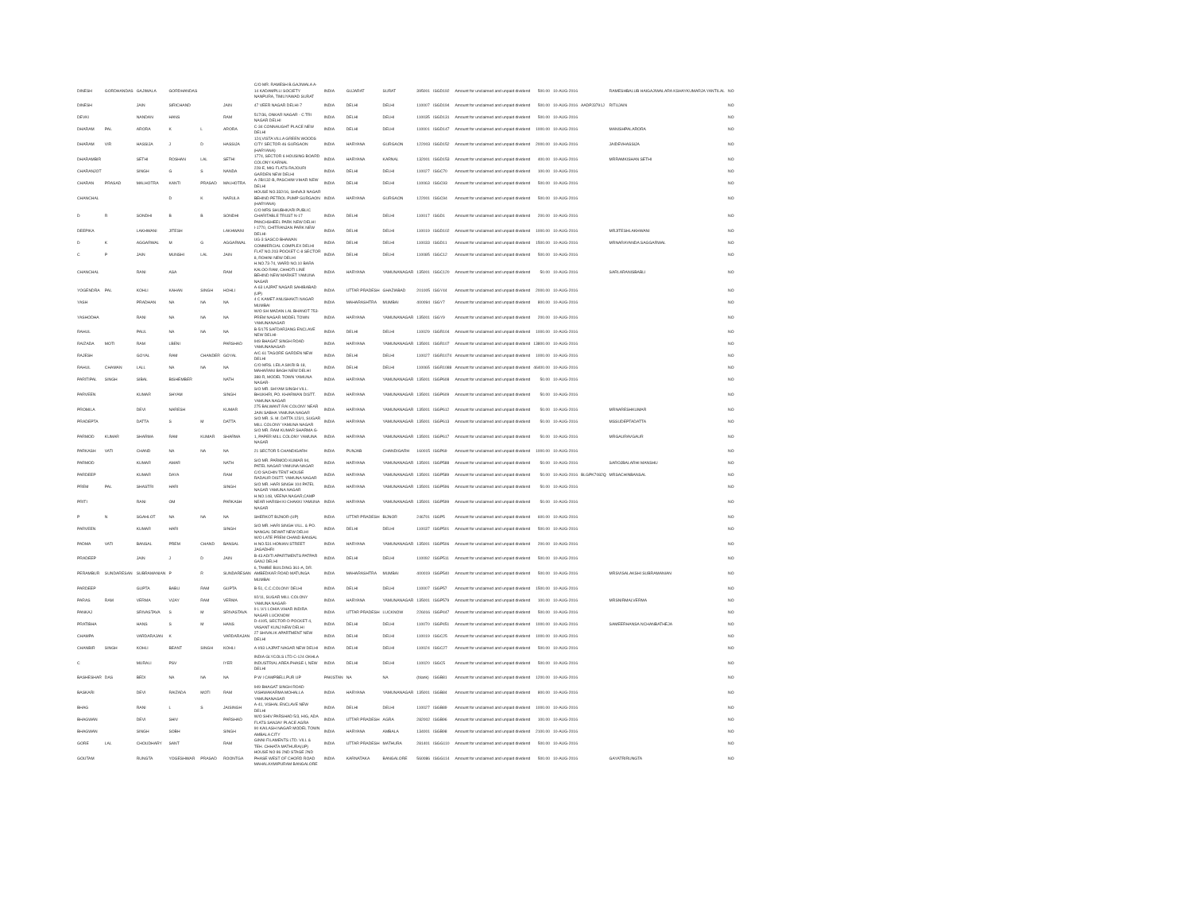| DINESH | GORDHANDAS | GAJIWALA | GORDHANDAS | | | C/O MR. RAMESH B.GAJIWALA A-14 KADAMPLLI SOCIETY NANPURA, TIMLIYAWAD SURAT | INDIA | GUJARAT | SURAT | 395001 | ISGD192 | Amount for unclaimed and unpaid dividend | 500.00 | 10-AUG-2016 | | RAMESHBALUB HAIGAJIWALARA KSHAYKUMARJA YANTILAL | NO |
| DINESH | | JAIN | SIRICHAND | | JAIN | 47 VEER NAGAR DELHI-7 | INDIA | DELHI | DELHI | 110007 | ISGD194 | Amount for unclaimed and unpaid dividend | 500.00 | 10-AUG-2016 | AADPJ3791J | RITUJAIN | NO |
| DEVKI | | NANDAN | HANS | | RAM | 517/36, ONKAR NAGAR - C TRI NAGAR DELHI | INDIA | DELHI | DELHI | 110035 | ISGD131 | Amount for unclaimed and unpaid dividend | 500.00 | 10-AUG-2016 | | | NO |
| DHARAM | PAL | ARORA | K | L | ARORA | C-34 CONNAUGHT PLACE NEW DELHI | INDIA | DELHI | DELHI | 110001 | ISGD147 | Amount for unclaimed and unpaid dividend | 1000.00 | 10-AUG-2016 | | MANISHPALARORA | NO |
| DHARAM | VIR | HASSIJA | J | D | HASSIJA | 124,VISTA VILLA GREEN WOODS CITY SECTOR-46 GURGAON (HARYANA) | INDIA | HARYANA | GURGAON | 122003 | ISGD152 | Amount for unclaimed and unpaid dividend | 2000.00 | 10-AUG-2016 | | JAIDEVHASSIJA | NO |
| DHARAMBIR | | SETHI | ROSHAN | LAL | SETHI | 1774, SECTOR 6 HOUSING BOARD COLONY KARNAL | INDIA | HARYANA | KARNAL | 132001 | ISGD153 | Amount for unclaimed and unpaid dividend | 400.00 | 10-AUG-2016 | | MRRAMKISHAN SETHI | NO |
| CHARANJOT | | SINGH | G | S | NANDA | 228-E, MIG FLATS RAJOURI GARDEN NEW DELHI | INDIA | DELHI | DELHI | 110027 | ISGC70 | Amount for unclaimed and unpaid dividend | 100.00 | 10-AUG-2016 | | | NO |
| CHARAN | PRASAD | MALHOTRA | KANTI | PRASAD | MALHOTRA | A-2B/132-B, PASCHIM VIHAR NEW DELHI | INDIA | DELHI | DELHI | 110063 | ISGC93 | Amount for unclaimed and unpaid dividend | 500.00 | 10-AUG-2016 | | | NO |
| CHANCHAL | | | D | K | NARULA | HOUSE NO.332/16, SHIVAJI NAGAR BEHIND PETROL PUMP GURGAON (HARYANA) | INDIA | HARYANA | GURGAON | 122001 | ISGC94 | Amount for unclaimed and unpaid dividend | 500.00 | 10-AUG-2016 | | | NO |
| D | R | SONDHI | B | B | SONDHI | C/O MRS SHUBHKARI PUBLIC CHARITABLE TRUST N-17 PANCHSHEEL PARK NEW DELHI | INDIA | DELHI | DELHI | 110017 | ISGD1 | Amount for unclaimed and unpaid dividend | 200.00 | 10-AUG-2016 | | | NO |
| DEEPIKA | | LAKHWANI | JITESH | | LAKHWANI | I-1770, CHITRANJAN PARK NEW DELHI- | INDIA | DELHI | DELHI | 110019 | ISGD102 | Amount for unclaimed and unpaid dividend | 1000.00 | 10-AUG-2016 | | MRJITESHLAKHWANI | NO |
| D | K | AGGARWAL | M | G | AGGARWAL | UG-3 SASCO BHAWAN COMMERCIAL COMPLEX DELHI | INDIA | DELHI | DELHI | 110033 | ISGD11 | Amount for unclaimed and unpaid dividend | 1500.00 | 10-AUG-2016 | | MRNARAYANDA SAGGARWAL | NO |
| C | P | JAIN | MUNSHI | LAL | JAIN | FLAT NO.203 POCKET C-8 SECTOR 8, ROHINI NEW DELHI | INDIA | DELHI | DELHI | 110085 | ISGC12 | Amount for unclaimed and unpaid dividend | 500.00 | 10-AUG-2016 | | | NO |
| CHANCHAL | | RANI | ASA | | RAM | H.NO.73-74, WARD NO.10 BARA KALOO RAM, CHHOTI LINE BEHIND NEW MARKET YAMUNA NAGAR | INDIA | HARYANA | YAMUNANAGAR | 135001 | ISGC120 | Amount for unclaimed and unpaid dividend | 50.00 | 10-AUG-2016 | | SARLARANISBABLI | NO |
| YOGENDRA | PAL | KOHLI | KAHAN | SINGH | HOHLI | A-63 LAJPAT NAGAR SAHIBABAD (UP) | INDIA | UTTAR PRADESH | GHAZIABAD | 201005 | ISGY44 | Amount for unclaimed and unpaid dividend | 2000.00 | 10-AUG-2016 | | | NO |
| YASH | | PRADHAN | NA | NA | NA | 4 C KAMET ANUSHAKTI NAGAR MUMBAI | INDIA | MAHARASHTRA | MUMBAI | 400094 | ISGY7 | Amount for unclaimed and unpaid dividend | 800.00 | 10-AUG-2016 | | | NO |
| YASHODHA | | RANI | NA | NA | NA | W/O SH MADAN LAL BHANOT 753-PREM NAGAR MODEL TOWN YAMUNANAGAR | INDIA | HARYANA | YAMUNANAGAR | 135001 | ISGY9 | Amount for unclaimed and unpaid dividend | 200.00 | 10-AUG-2016 | | | NO |
| RAHUL | | PAUL | NA | NA | NA | B-5/175 SAFDARJANG ENCLAVE NEW DELHI- | INDIA | DELHI | DELHI | 110029 | ISGR104 | Amount for unclaimed and unpaid dividend | 1000.00 | 10-AUG-2016 | | | NO |
| RAIZADA | MOTI | RAM | LBENI | | PARSHAD | 949 BHAGAT SINGH ROAD YAMUNANAGAR- | INDIA | HARYANA | YAMUNANAGAR | 135001 | ISGR107 | Amount for unclaimed and unpaid dividend | 13800.00 | 10-AUG-2016 | | | NO |
| RAJESH | | GOYAL | RAM | CHANDER | GOYAL | A/C-61 TAGORE GARDEN NEW DELHI | INDIA | DELHI | DELHI | 110027 | ISGR1074 | Amount for unclaimed and unpaid dividend | 1000.00 | 10-AUG-2016 | | | NO |
| RAHUL | CHAMAN | LALL | NA | NA | NA | C/O MRS. LEILA SIKRI B-18, MAHARANI BAGH NEW DELHI | INDIA | DELHI | DELHI | 110065 | ISGR1088 | Amount for unclaimed and unpaid dividend | 46400.00 | 10-AUG-2016 | | | NO |
| PARITIPAL | SINGH | SIBAL | BISHEMBER | | NATH | 388-R, MODEL TOWN YAMUNA NAGAR- | INDIA | HARYANA | YAMUNANAGAR | 135001 | ISGP608 | Amount for unclaimed and unpaid dividend | 50.00 | 10-AUG-2016 | | | NO |
| PARVEEN | | KUMAR | SHYAM | | SINGH | S/O MR. SHYAM SINGH VILL. BHUKHRI, PO. KHARWAN DISTT. YAMUNA NAGAR | INDIA | HARYANA | YAMUNANAGAR | 135001 | ISGP609 | Amount for unclaimed and unpaid dividend | 50.00 | 10-AUG-2016 | | | NO |
| PROMILA | | DEVI | NARESH | | KUMAR | 275 BALWANT RAI COLONY NEAR JAIN SABHA YAMUNA NAGAR | INDIA | HARYANA | YAMUNANAGAR | 135001 | ISGP612 | Amount for unclaimed and unpaid dividend | 50.00 | 10-AUG-2016 | | MRNARESHKUMAR | NO |
| PRADEPTA | | DATTA | S | M | DATTA | S/O MR. S. M. DATTA 123/1, SUGAR MILL COLONY YAMUNA NAGAR | INDIA | HARYANA | YAMUNANAGAR | 135001 | ISGP613 | Amount for unclaimed and unpaid dividend | 50.00 | 10-AUG-2016 | | MSSUDEPTADATTA | NO |
| PARMOD | KUMAR | SHARMA | RAM | KUMAR | SHARMA | S/O MR. RAM KUMAR SHARMA G-1, PAPER MILL COLONY YAMUNA NAGAR | INDIA | HARYANA | YAMUNANAGAR | 135001 | ISGP617 | Amount for unclaimed and unpaid dividend | 50.00 | 10-AUG-2016 | | MRGAURAVGAUR | NO |
| PARKASH | VATI | CHAND | NA | NA | NA | 21 SECTOR 5 CHANDIGARH | INDIA | PUNJAB | CHANDIGARH | 160015 | ISGP69 | Amount for unclaimed and unpaid dividend | 1000.00 | 10-AUG-2016 | | | NO |
| PARMOD | | KUMAR | AMAR | | NATH | S/O MR. PARMOD KUMAR 94, PATEL NAGAR YAMUNA NAGAR | INDIA | HARYANA | YAMUNANAGAR | 135001 | ISGP588 | Amount for unclaimed and unpaid dividend | 50.00 | 10-AUG-2016 | | SAROJBALARHI MANSHU | NO |
| PARDEEP | | KUMAR | DAYA | | RAM | C/O SACHIN TENT HOUSE RADAUR DISTT. YAMUNA NAGAR | INDIA | HARYANA | YAMUNANAGAR | 135001 | ISGP589 | Amount for unclaimed and unpaid dividend | 50.00 | 10-AUG-2016 | BLGPK7082Q | MRSACHINBANSAL | NO |
| PREM | PAL | SHASTRI | HARI | | SINGH | S/O MR. HARI SINGH 104 PATEL NAGAR YAMUNA NAGAR | INDIA | HARYANA | YAMUNANAGAR | 135001 | ISGP596 | Amount for unclaimed and unpaid dividend | 50.00 | 10-AUG-2016 | | | NO |
| PRITI | | RANI | OM | | PARKASH | H.NO.148, VEENA NAGAR,CAMP NEAR HARISH KI CHAKKI YAMUNA NAGAR | INDIA | HARYANA | YAMUNANAGAR | 135001 | ISGP599 | Amount for unclaimed and unpaid dividend | 50.00 | 10-AUG-2016 | | | NO |
| P | N | SGAHLOT | NA | NA | NA | SHERKOT BIJNOR-(UP) | INDIA | UTTAR PRADESH | BIJNOR | 246701 | ISGP5 | Amount for unclaimed and unpaid dividend | 600.00 | 10-AUG-2016 | | | NO |
| PARVEEN | | KUMAR | HARI | | SINGH | S/O MR. HARI SINGH VILL. & PO. NANGAL DEWAT NEW DELHI | INDIA | DELHI | DELHI | 110037 | ISGP501 | Amount for unclaimed and unpaid dividend | 500.00 | 10-AUG-2016 | | | NO |
| PADMA | VATI | BANSAL | PREM | CHAND | BANSAL | W/O LATE PREM CHAND BANSAL H.NO.531 HONIAN STREET JAGADHRI | INDIA | HARYANA | YAMUNANAGAR | 135001 | ISGP506 | Amount for unclaimed and unpaid dividend | 200.00 | 10-AUG-2016 | | | NO |
| PRADEEP | | JAIN | J | D | JAIN | B-43 ADITI APARTMENTS PATPAR GANJ DELHI | INDIA | DELHI | DELHI | 110092 | ISGP511 | Amount for unclaimed and unpaid dividend | 500.00 | 10-AUG-2016 | | | NO |
| PERAMBUR | SUNDARESAN | SUBRAMANIAN | P | R | SUNDARESAN | 6, TAMBE BUILDING 361-A, DR. AMBEDKAR ROAD MATUNGA MUMBAI | INDIA | MAHARASHTRA | MUMBAI | 400019 | ISGP540 | Amount for unclaimed and unpaid dividend | 500.00 | 10-AUG-2016 | | MRSVISALAKSHI SUBRAMANIAN | NO |
| PARDEEP | | GUPTA | BABU | RAM | GUPTA | B-51, C.C.COLONY DELHI | INDIA | DELHI | DELHI | 110007 | ISGP57 | Amount for unclaimed and unpaid dividend | 1500.00 | 10-AUG-2016 | | | NO |
| PARAS | RAM | VERMA | VIJAY | RAM | VERMA | 92/11, SUGAR MILL COLONY YAMUNA NAGAR- | INDIA | HARYANA | YAMUNANAGAR | 135001 | ISGP579 | Amount for unclaimed and unpaid dividend | 100.00 | 10-AUG-2016 | | MRSNIRMALVERMA | NO |
| PANKAJ | | SRIVASTAVA | S | M | SRIVASTAVA | 9 L.V/1 LOHIA VIHAR INDIRA NAGAR LUCKNOW | INDIA | UTTAR PRADESH | LUCKNOW | 226016 | ISGP447 | Amount for unclaimed and unpaid dividend | 500.00 | 10-AUG-2016 | | | NO |
| PRATIBHA | | HANS | S | M | HANS | D-4105, SECTOR-D POCKET-4, VASANT KUNJ NEW DELHI | INDIA | DELHI | DELHI | 110070 | ISGP451 | Amount for unclaimed and unpaid dividend | 1000.00 | 10-AUG-2016 | | SAMEERHANSA NCHANBATHEJA | NO |
| CHAMPA | | VARDARAJAN | K | | VARDARAJAN | 27 SHIVALIK APARTMENT NEW DELHI | INDIA | DELHI | DELHI | 110019 | ISGC25 | Amount for unclaimed and unpaid dividend | 1000.00 | 10-AUG-2016 | | | NO |
| CHANBIR | SINGH | KOHLI | BEANT | SINGH | KOHLI | A-I/93 LAJPAT NAGAR NEW DELHI | INDIA | DELHI | DELHI | 110024 | ISGC27 | Amount for unclaimed and unpaid dividend | 500.00 | 10-AUG-2016 | | | NO |
| C | | MURALI | PSV | | IYER | INDIA GLYCOLS LTD C-124 OKHLA INDUSTRIAL AREA PHASE-I, NEW DELHI | INDIA | DELHI | DELHI | 110020 | ISGC5 | Amount for unclaimed and unpaid dividend | 500.00 | 10-AUG-2016 | | | NO |
| BASHESHAR | DAS | BEDI | NA | NA | NA | P W I CAMPBELLPUR UP | PAKISTAN | NA | NA | (blank) | ISGB81 | Amount for unclaimed and unpaid dividend | 1200.00 | 10-AUG-2016 | | | NO |
| BASKARI | | DEVI | RAIZADA | MOTI | RAM | 949 BHAGAT SINGH ROAD VISHWAKARMA MOHALLA YAMUNANAGAR | INDIA | HARYANA | YAMUNANAGAR | 135001 | ISGB84 | Amount for unclaimed and unpaid dividend | 800.00 | 10-AUG-2016 | | | NO |
| BHAG | | RANI | L | S | JAISINGH | A-41, VISHAL ENCLAVE NEW DELHI | INDIA | DELHI | DELHI | 110027 | ISGB89 | Amount for unclaimed and unpaid dividend | 1000.00 | 10-AUG-2016 | | | NO |
| BHAGWAN | | DEVI | SHIV | | PARSHAD | W/O SHIV PARSHAD 5/3, HIG, ADA FLATS SANJAY PLACE AGRA | INDIA | UTTAR PRADESH | AGRA | 282002 | ISGB96 | Amount for unclaimed and unpaid dividend | 100.00 | 10-AUG-2016 | | | NO |
| BHAGWAN | | SINGH | SOBH | | SINGH | 90 KAILASH NAGAR MODEL TOWN AMBALA CITY | INDIA | HARYANA | AMBALA | 134001 | ISGB98 | Amount for unclaimed and unpaid dividend | 2100.00 | 10-AUG-2016 | | | NO |
| GORE | LAL | CHOUDHARY | SANT | | RAM | GINNI FILAMENTS LTD. VILL & TEH. CHHATA MATHURA(UP) | INDIA | UTTAR PRADESH | MATHURA | 281401 | ISGG110 | Amount for unclaimed and unpaid dividend | 500.00 | 10-AUG-2016 | | | NO |
| GOUTAM | | RUNGTA | YOGESHWAR | PRASAD | ROONTGA | HOUSE NO 86 2ND STAGE 2ND PHASE WEST OF CHORD ROAD MAHALAXMIPURAM BANGALORE | INDIA | KARNATAKA | BANGALORE | 560086 | ISGG114 | Amount for unclaimed and unpaid dividend | 500.00 | 10-AUG-2016 | | GAYATRIRUNGTA | NO |